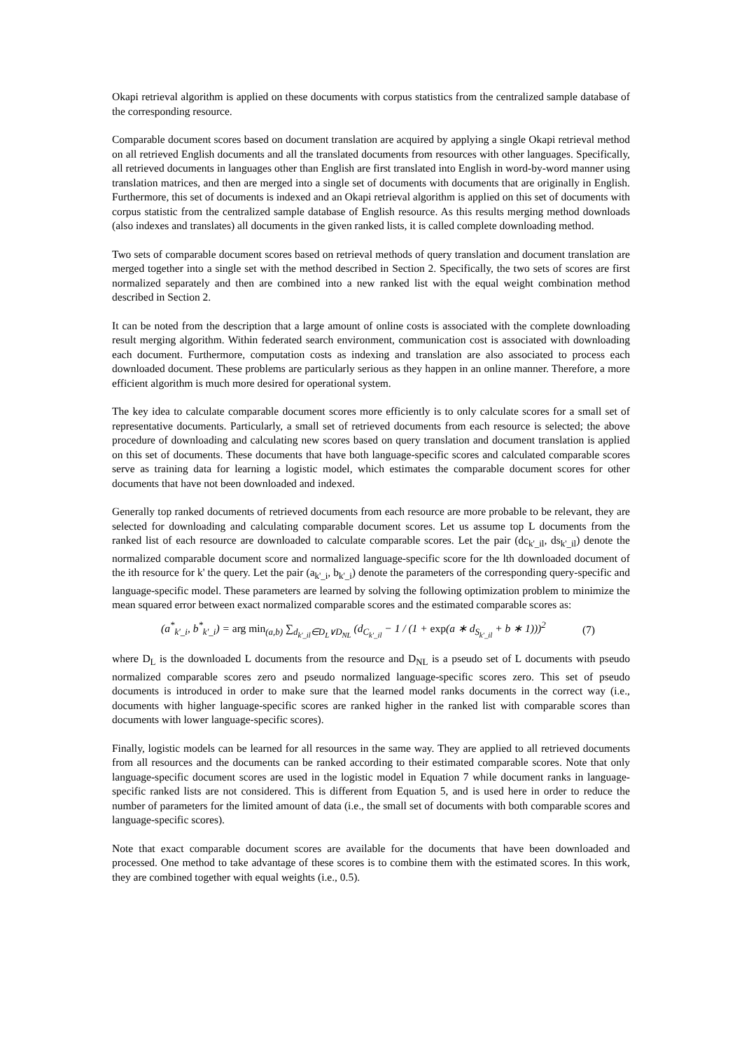Okapi retrieval algorithm is applied on these documents with corpus statistics from the centralized sample database of the corresponding resource.
Comparable document scores based on document translation are acquired by applying a single Okapi retrieval method on all retrieved English documents and all the translated documents from resources with other languages. Specifically, all retrieved documents in languages other than English are first translated into English in word-by-word manner using translation matrices, and then are merged into a single set of documents with documents that are originally in English. Furthermore, this set of documents is indexed and an Okapi retrieval algorithm is applied on this set of documents with corpus statistic from the centralized sample database of English resource. As this results merging method downloads (also indexes and translates) all documents in the given ranked lists, it is called complete downloading method.
Two sets of comparable document scores based on retrieval methods of query translation and document translation are merged together into a single set with the method described in Section 2. Specifically, the two sets of scores are first normalized separately and then are combined into a new ranked list with the equal weight combination method described in Section 2.
It can be noted from the description that a large amount of online costs is associated with the complete downloading result merging algorithm. Within federated search environment, communication cost is associated with downloading each document. Furthermore, computation costs as indexing and translation are also associated to process each downloaded document. These problems are particularly serious as they happen in an online manner. Therefore, a more efficient algorithm is much more desired for operational system.
The key idea to calculate comparable document scores more efficiently is to only calculate scores for a small set of representative documents. Particularly, a small set of retrieved documents from each resource is selected; the above procedure of downloading and calculating new scores based on query translation and document translation is applied on this set of documents. These documents that have both language-specific scores and calculated comparable scores serve as training data for learning a logistic model, which estimates the comparable document scores for other documents that have not been downloaded and indexed.
Generally top ranked documents of retrieved documents from each resource are more probable to be relevant, they are selected for downloading and calculating comparable document scores. Let us assume top L documents from the ranked list of each resource are downloaded to calculate comparable scores. Let the pair (dc<sub>k'_il</sub>, ds<sub>k'_il</sub>) denote the normalized comparable document score and normalized language-specific score for the lth downloaded document of the ith resource for k' the query. Let the pair (a<sub>k'_i</sub>, b<sub>k'_i</sub>) denote the parameters of the corresponding query-specific and language-specific model. These parameters are learned by solving the following optimization problem to minimize the mean squared error between exact normalized comparable scores and the estimated comparable scores as:
(a<sup>*</sup><sub>k'_i</sub>, b<sup>*</sup><sub>k'_i</sub>) = arg min<sub>(a,b)</sub> ∑<sub>d<sub>k'_il</sub>∈D<sub>L</sub>∨D<sub>NL</sub></sub> (d<sub>C<sub>k'_il</sub></sub> − 1 / (1 + exp(a ∗ d<sub>S<sub>k'_il</sub></sub> + b ∗ 1)))<sup>2</sup> (7)
where D<sub>L</sub> is the downloaded L documents from the resource and D<sub>NL</sub> is a pseudo set of L documents with pseudo normalized comparable scores zero and pseudo normalized language-specific scores zero. This set of pseudo documents is introduced in order to make sure that the learned model ranks documents in the correct way (i.e., documents with higher language-specific scores are ranked higher in the ranked list with comparable scores than documents with lower language-specific scores).
Finally, logistic models can be learned for all resources in the same way. They are applied to all retrieved documents from all resources and the documents can be ranked according to their estimated comparable scores. Note that only language-specific document scores are used in the logistic model in Equation 7 while document ranks in language-specific ranked lists are not considered. This is different from Equation 5, and is used here in order to reduce the number of parameters for the limited amount of data (i.e., the small set of documents with both comparable scores and language-specific scores).
Note that exact comparable document scores are available for the documents that have been downloaded and processed. One method to take advantage of these scores is to combine them with the estimated scores. In this work, they are combined together with equal weights (i.e., 0.5).